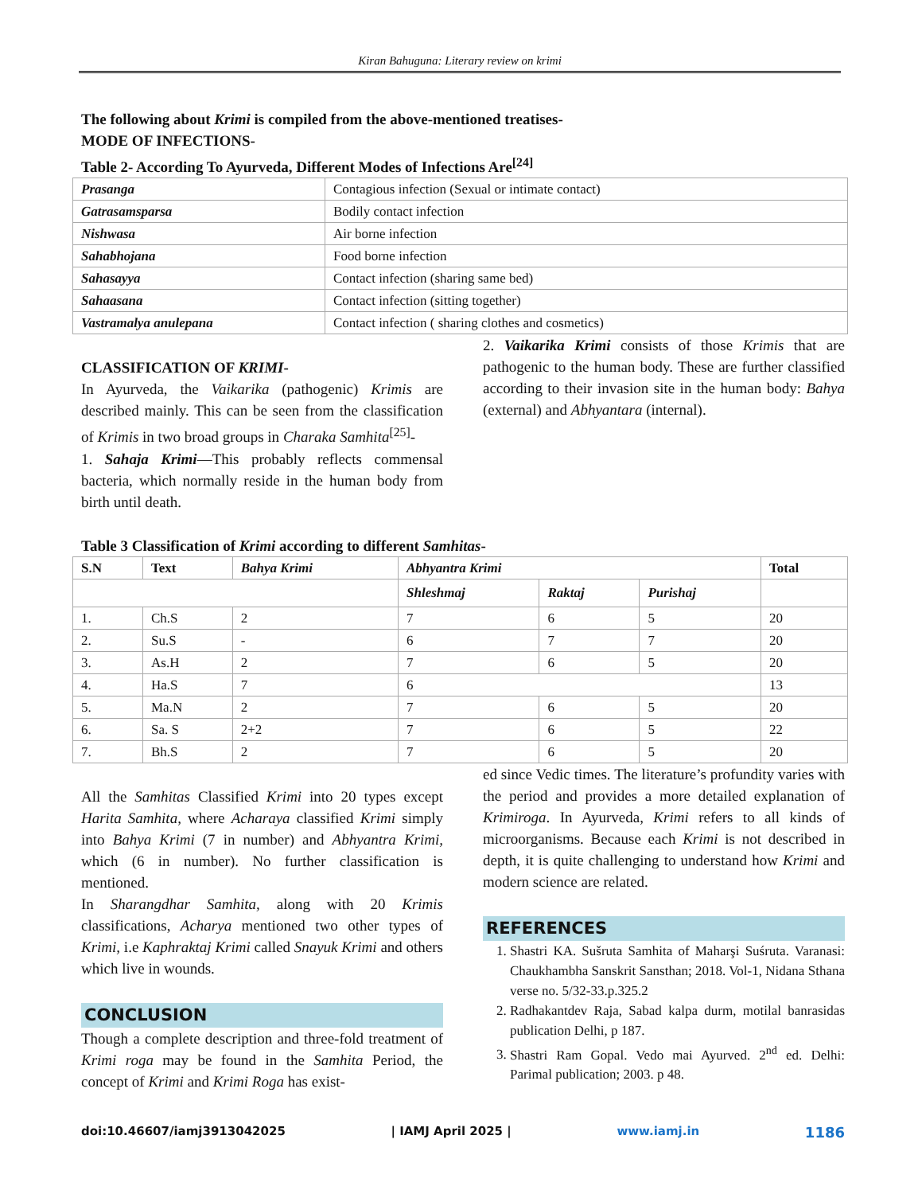Kiran Bahuguna: Literary review on krimi
The following about Krimi is compiled from the above-mentioned treatises-
MODE OF INFECTIONS-
Table 2- According To Ayurveda, Different Modes of Infections Are<sup>[24]</sup>
| Prasanga | Contagious infection (Sexual or intimate contact) |
| Gatrasamsparsa | Bodily contact infection |
| Nishwasa | Air borne infection |
| Sahabhojana | Food borne infection |
| Sahasayya | Contact infection (sharing same bed) |
| Sahaasana | Contact infection (sitting together) |
| Vastramalya anulepana | Contact infection ( sharing clothes and cosmetics) |
CLASSIFICATION OF KRIMI-
In Ayurveda, the Vaikarika (pathogenic) Krimis are described mainly. This can be seen from the classification of Krimis in two broad groups in Charaka Samhita<sup>[25]</sup>-
1. Sahaja Krimi—This probably reflects commensal bacteria, which normally reside in the human body from birth until death.
2. Vaikarika Krimi consists of those Krimis that are pathogenic to the human body. These are further classified according to their invasion site in the human body: Bahya (external) and Abhyantara (internal).
Table 3 Classification of Krimi according to different Samhitas-
| S.N | Text | Bahya Krimi | Abhyantra Krimi | | | Total |
| --- | --- | --- | --- | --- | --- | --- |
| | | | Shleshmaj | Raktaj | Purishaj | |
| 1. | Ch.S | 2 | 7 | 6 | 5 | 20 |
| 2. | Su.S | - | 6 | 7 | 7 | 20 |
| 3. | As.H | 2 | 7 | 6 | 5 | 20 |
| 4. | Ha.S | 7 | 6 | | | 13 |
| 5. | Ma.N | 2 | 7 | 6 | 5 | 20 |
| 6. | Sa. S | 2+2 | 7 | 6 | 5 | 22 |
| 7. | Bh.S | 2 | 7 | 6 | 5 | 20 |
All the Samhitas Classified Krimi into 20 types except Harita Samhita, where Acharaya classified Krimi simply into Bahya Krimi (7 in number) and Abhyantra Krimi, which (6 in number). No further classification is mentioned.
In Sharangdhar Samhita, along with 20 Krimis classifications, Acharya mentioned two other types of Krimi, i.e Kaphraktaj Krimi called Snayuk Krimi and others which live in wounds.
CONCLUSION
Though a complete description and three-fold treatment of Krimi roga may be found in the Samhita Period, the concept of Krimi and Krimi Roga has exist-
ed since Vedic times. The literature’s profundity varies with the period and provides a more detailed explanation of Krimiroga. In Ayurveda, Krimi refers to all kinds of microorganisms. Because each Krimi is not described in depth, it is quite challenging to understand how Krimi and modern science are related.
REFERENCES
1. Shastri KA. Sušruta Samhita of Maharşi Suśruta. Varanasi: Chaukhambha Sanskrit Sansthan; 2018. Vol-1, Nidana Sthana verse no. 5/32-33.p.325.2
2. Radhakantdev Raja, Sabad kalpa durm, motilal banrasidas publication Delhi, p 187.
3. Shastri Ram Gopal. Vedo mai Ayurved. 2<sup>nd</sup> ed. Delhi: Parimal publication; 2003. p 48.
doi:10.46607/iamj3913042025 | IAMJ April 2025 | www.iamj.in 1186